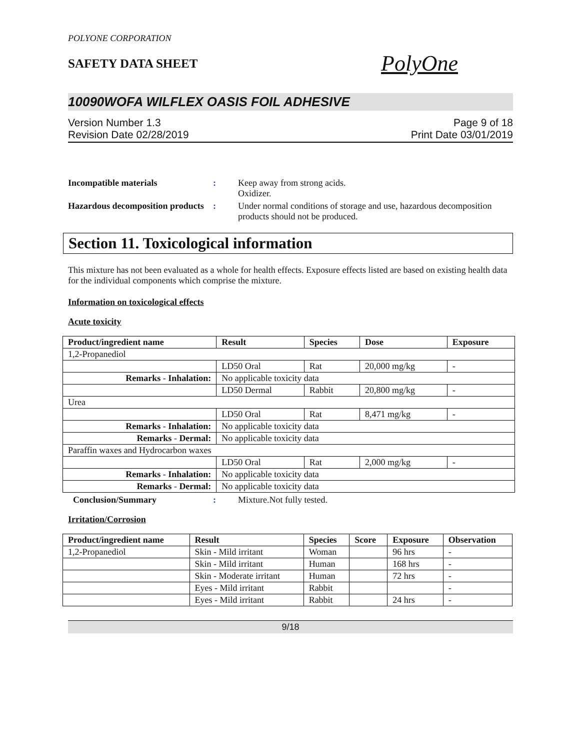POLYONE CORPORATION
SAFETY DATA SHEET
PolyOne
10090WOFA WILFLEX OASIS FOIL ADHESIVE
Version Number 1.3
Revision Date 02/28/2019
Page 9 of 18
Print Date 03/01/2019
Incompatible materials : Keep away from strong acids.
Oxidizer.
Hazardous decomposition products
: Under normal conditions of storage and use, hazardous decomposition products should not be produced.
Section 11. Toxicological information
This mixture has not been evaluated as a whole for health effects. Exposure effects listed are based on existing health data for the individual components which comprise the mixture.
Information on toxicological effects
Acute toxicity
| Product/ingredient name | Result | Species | Dose | Exposure |
| --- | --- | --- | --- | --- |
| 1,2-Propanediol | | | | |
| | LD50 Oral | Rat | 20,000 mg/kg | - |
| Remarks - Inhalation: | No applicable toxicity data | | | |
| | LD50 Dermal | Rabbit | 20,800 mg/kg | - |
| Urea | | | | |
| | LD50 Oral | Rat | 8,471 mg/kg | - |
| Remarks - Inhalation: | No applicable toxicity data | | | |
| Remarks - Dermal: | No applicable toxicity data | | | |
| Paraffin waxes and Hydrocarbon waxes | | | | |
| | LD50 Oral | Rat | 2,000 mg/kg | - |
| Remarks - Inhalation: | No applicable toxicity data | | | |
| Remarks - Dermal: | No applicable toxicity data | | | |
Conclusion/Summary : Mixture.Not fully tested.
Irritation/Corrosion
| Product/ingredient name | Result | Species | Score | Exposure | Observation |
| --- | --- | --- | --- | --- | --- |
| 1,2-Propanediol | Skin - Mild irritant | Woman | | 96 hrs | - |
| | Skin - Mild irritant | Human | | 168 hrs | - |
| | Skin - Moderate irritant | Human | | 72 hrs | - |
| | Eyes - Mild irritant | Rabbit | | | - |
| | Eyes - Mild irritant | Rabbit | | 24 hrs | - |
9/18